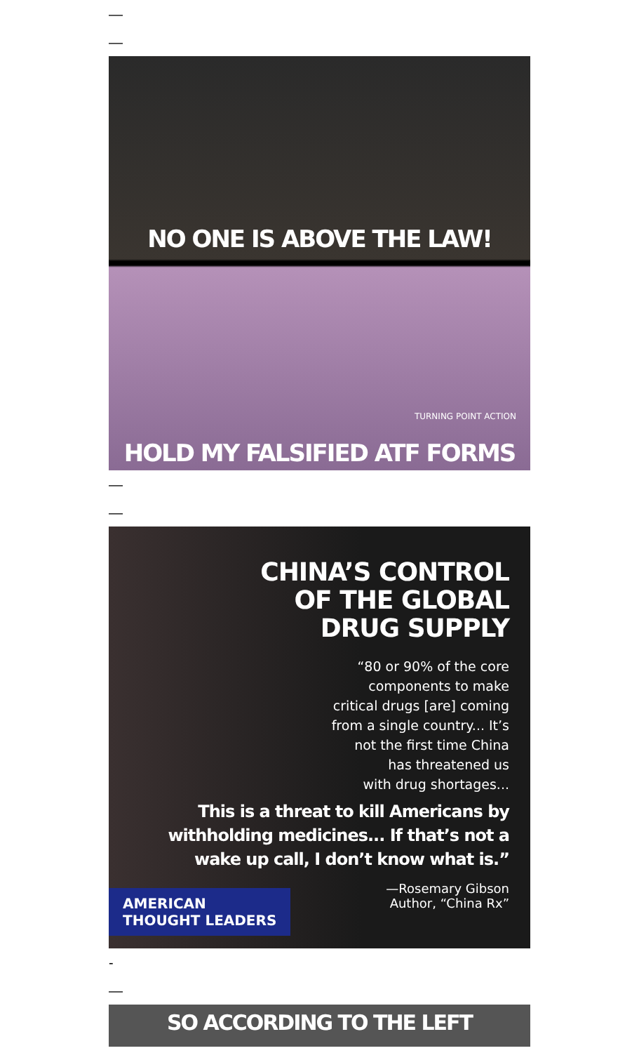—
—
NO ONE IS ABOVE THE LAW!
TURNING POINT ACTION
HOLD MY FALSIFIED ATF FORMS
—
—
CHINA’S CONTROL
OF THE GLOBAL
DRUG SUPPLY
“80 or 90% of the core
components to make
critical drugs [are] coming
from a single country... It’s
not the first time China
has threatened us
with drug shortages...
This is a threat to kill Americans by withholding medicines... If that’s not a wake up call, I don’t know what is.”
AMERICAN
THOUGHT LEADERS
—Rosemary Gibson
Author, “China Rx”
-
—
SO ACCORDING TO THE LEFT